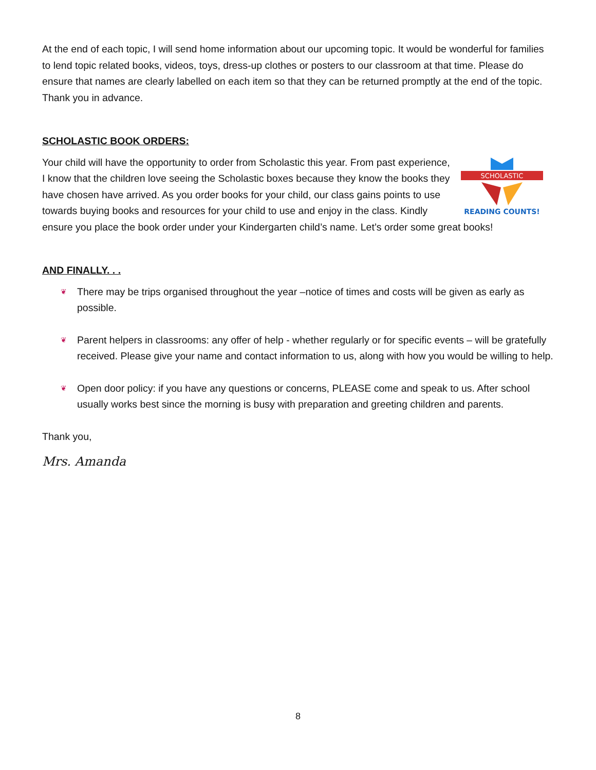At the end of each topic, I will send home information about our upcoming topic. It would be wonderful for families to lend topic related books, videos, toys, dress-up clothes or posters to our classroom at that time. Please do ensure that names are clearly labelled on each item so that they can be returned promptly at the end of the topic. Thank you in advance.
SCHOLASTIC BOOK ORDERS:
SCHOLASTIC
READING COUNTS!
Your child will have the opportunity to order from Scholastic this year. From past experience, I know that the children love seeing the Scholastic boxes because they know the books they have chosen have arrived. As you order books for your child, our class gains points to use towards buying books and resources for your child to use and enjoy in the class. Kindly ensure you place the book order under your Kindergarten child’s name. Let’s order some great books!
AND FINALLY. . .
❦ There may be trips organised throughout the year –notice of times and costs will be given as early as possible.
❦ Parent helpers in classrooms: any offer of help - whether regularly or for specific events – will be gratefully received. Please give your name and contact information to us, along with how you would be willing to help.
❦ Open door policy: if you have any questions or concerns, PLEASE come and speak to us. After school usually works best since the morning is busy with preparation and greeting children and parents.
Thank you,
Mrs. Amanda
8